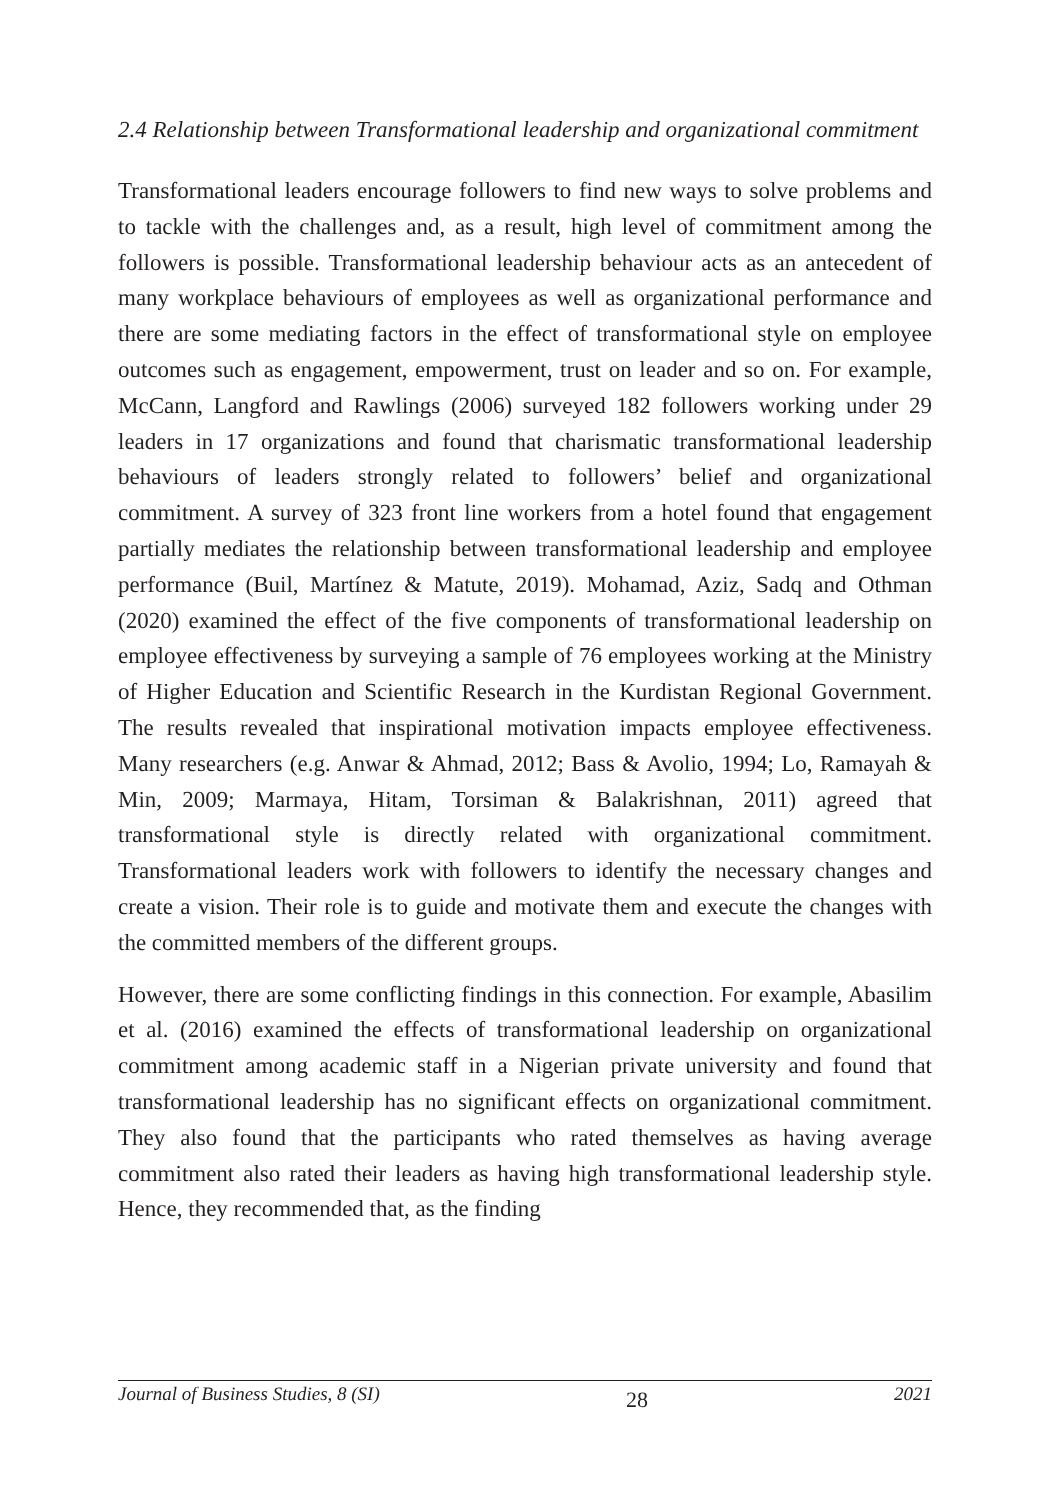2.4 Relationship between Transformational leadership and organizational commitment
Transformational leaders encourage followers to find new ways to solve problems and to tackle with the challenges and, as a result, high level of commitment among the followers is possible. Transformational leadership behaviour acts as an antecedent of many workplace behaviours of employees as well as organizational performance and there are some mediating factors in the effect of transformational style on employee outcomes such as engagement, empowerment, trust on leader and so on. For example, McCann, Langford and Rawlings (2006) surveyed 182 followers working under 29 leaders in 17 organizations and found that charismatic transformational leadership behaviours of leaders strongly related to followers’ belief and organizational commitment. A survey of 323 front line workers from a hotel found that engagement partially mediates the relationship between transformational leadership and employee performance (Buil, Martínez & Matute, 2019). Mohamad, Aziz, Sadq and Othman (2020) examined the effect of the five components of transformational leadership on employee effectiveness by surveying a sample of 76 employees working at the Ministry of Higher Education and Scientific Research in the Kurdistan Regional Government. The results revealed that inspirational motivation impacts employee effectiveness. Many researchers (e.g. Anwar & Ahmad, 2012; Bass & Avolio, 1994; Lo, Ramayah & Min, 2009; Marmaya, Hitam, Torsiman & Balakrishnan, 2011) agreed that transformational style is directly related with organizational commitment. Transformational leaders work with followers to identify the necessary changes and create a vision. Their role is to guide and motivate them and execute the changes with the committed members of the different groups.
However, there are some conflicting findings in this connection. For example, Abasilim et al. (2016) examined the effects of transformational leadership on organizational commitment among academic staff in a Nigerian private university and found that transformational leadership has no significant effects on organizational commitment. They also found that the participants who rated themselves as having average commitment also rated their leaders as having high transformational leadership style. Hence, they recommended that, as the finding
Journal of Business Studies, 8 (SI) 28 2021